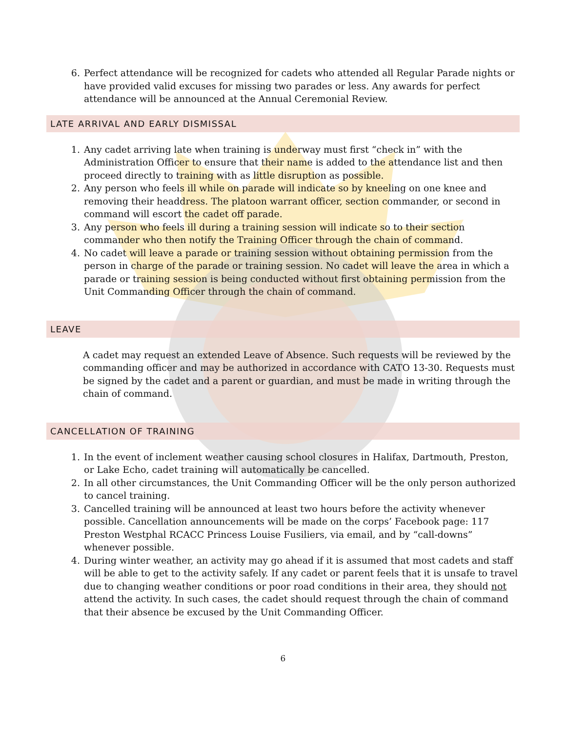6. Perfect attendance will be recognized for cadets who attended all Regular Parade nights or have provided valid excuses for missing two parades or less. Any awards for perfect attendance will be announced at the Annual Ceremonial Review.
LATE ARRIVAL AND EARLY DISMISSAL
1. Any cadet arriving late when training is underway must first “check in” with the Administration Officer to ensure that their name is added to the attendance list and then proceed directly to training with as little disruption as possible.
2. Any person who feels ill while on parade will indicate so by kneeling on one knee and removing their headdress. The platoon warrant officer, section commander, or second in command will escort the cadet off parade.
3. Any person who feels ill during a training session will indicate so to their section commander who then notify the Training Officer through the chain of command.
4. No cadet will leave a parade or training session without obtaining permission from the person in charge of the parade or training session. No cadet will leave the area in which a parade or training session is being conducted without first obtaining permission from the Unit Commanding Officer through the chain of command.
LEAVE
A cadet may request an extended Leave of Absence. Such requests will be reviewed by the commanding officer and may be authorized in accordance with CATO 13-30. Requests must be signed by the cadet and a parent or guardian, and must be made in writing through the chain of command.
CANCELLATION OF TRAINING
1. In the event of inclement weather causing school closures in Halifax, Dartmouth, Preston, or Lake Echo, cadet training will automatically be cancelled.
2. In all other circumstances, the Unit Commanding Officer will be the only person authorized to cancel training.
3. Cancelled training will be announced at least two hours before the activity whenever possible. Cancellation announcements will be made on the corps’ Facebook page: 117 Preston Westphal RCACC Princess Louise Fusiliers, via email, and by “call-downs” whenever possible.
4. During winter weather, an activity may go ahead if it is assumed that most cadets and staff will be able to get to the activity safely. If any cadet or parent feels that it is unsafe to travel due to changing weather conditions or poor road conditions in their area, they should not attend the activity. In such cases, the cadet should request through the chain of command that their absence be excused by the Unit Commanding Officer.
6